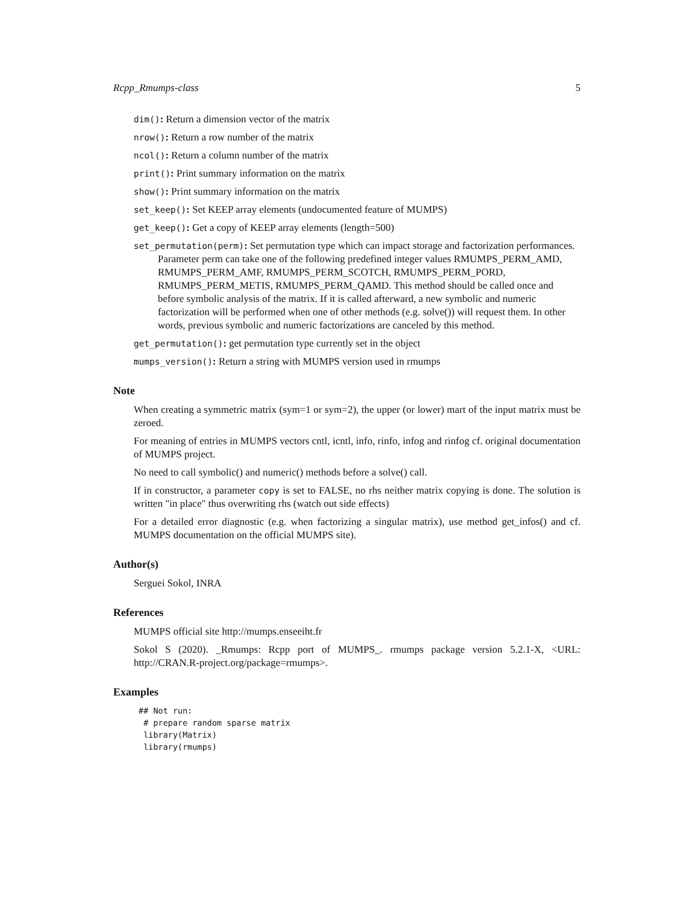Rcpp_Rmumps-class 5
dim(): Return a dimension vector of the matrix
nrow(): Return a row number of the matrix
ncol(): Return a column number of the matrix
print(): Print summary information on the matrix
show(): Print summary information on the matrix
set_keep(): Set KEEP array elements (undocumented feature of MUMPS)
get_keep(): Get a copy of KEEP array elements (length=500)
set_permutation(perm): Set permutation type which can impact storage and factorization performances. Parameter perm can take one of the following predefined integer values RMUMPS_PERM_AMD, RMUMPS_PERM_AMF, RMUMPS_PERM_SCOTCH, RMUMPS_PERM_PORD, RMUMPS_PERM_METIS, RMUMPS_PERM_QAMD. This method should be called once and before symbolic analysis of the matrix. If it is called afterward, a new symbolic and numeric factorization will be performed when one of other methods (e.g. solve()) will request them. In other words, previous symbolic and numeric factorizations are canceled by this method.
get_permutation(): get permutation type currently set in the object
mumps_version(): Return a string with MUMPS version used in rmumps
Note
When creating a symmetric matrix (sym=1 or sym=2), the upper (or lower) mart of the input matrix must be zeroed.
For meaning of entries in MUMPS vectors cntl, icntl, info, rinfo, infog and rinfog cf. original documentation of MUMPS project.
No need to call symbolic() and numeric() methods before a solve() call.
If in constructor, a parameter copy is set to FALSE, no rhs neither matrix copying is done. The solution is written "in place" thus overwriting rhs (watch out side effects)
For a detailed error diagnostic (e.g. when factorizing a singular matrix), use method get_infos() and cf. MUMPS documentation on the official MUMPS site).
Author(s)
Serguei Sokol, INRA
References
MUMPS official site http://mumps.enseeiht.fr
Sokol S (2020). _Rmumps: Rcpp port of MUMPS_. rmumps package version 5.2.1-X, <URL: http://CRAN.R-project.org/package=rmumps>.
Examples
## Not run:
 # prepare random sparse matrix
 library(Matrix)
 library(rmumps)